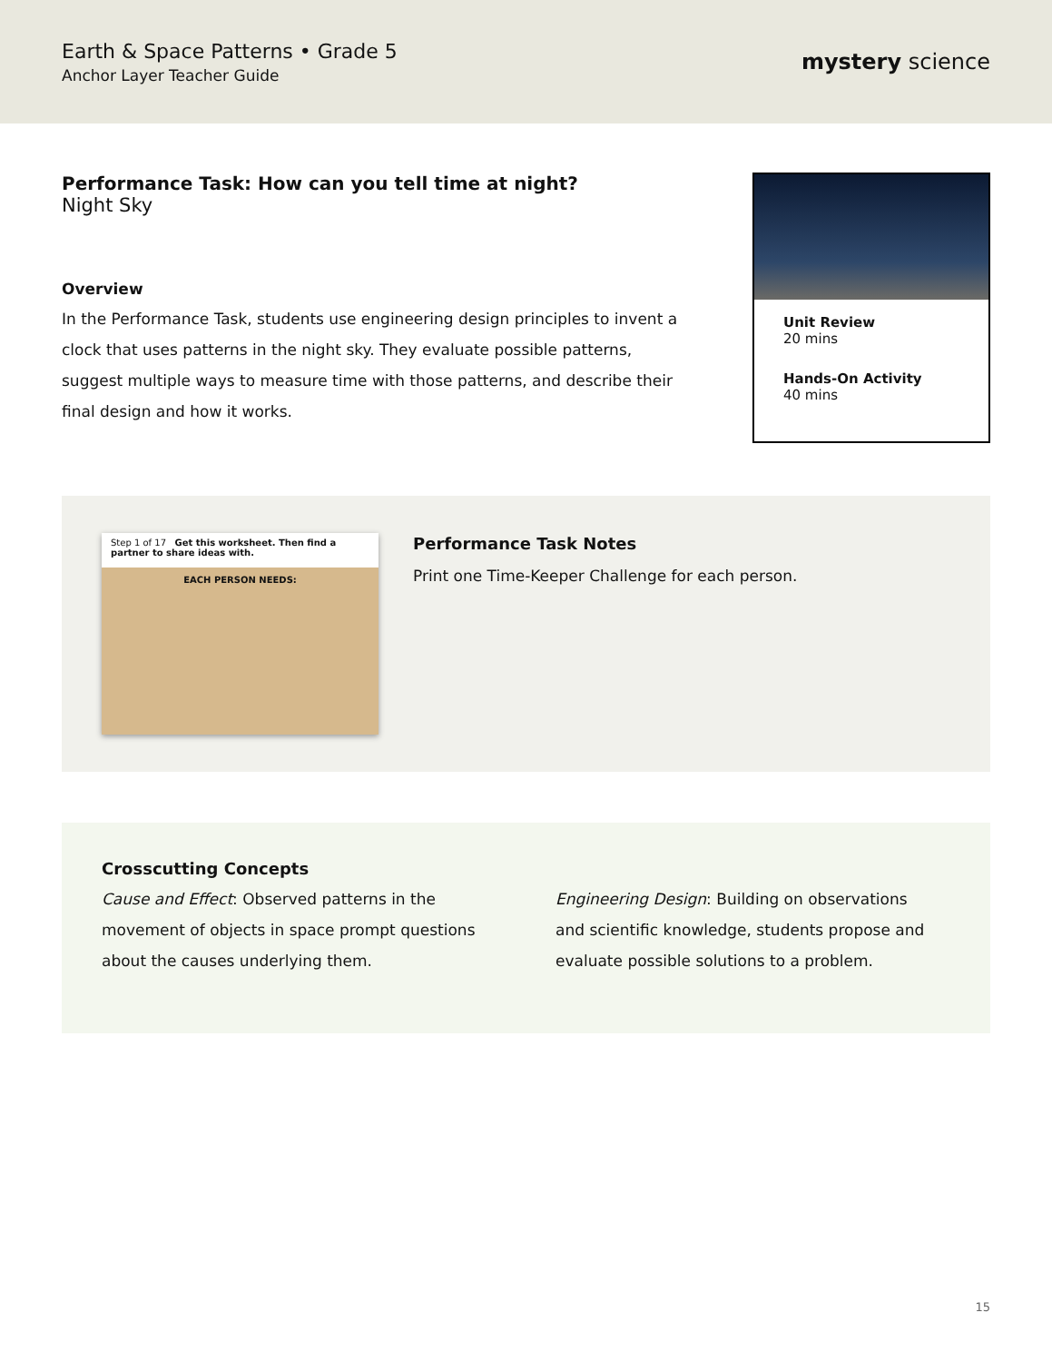Earth & Space Patterns • Grade 5
Anchor Layer Teacher Guide
mystery science
Performance Task: How can you tell time at night?
Night Sky
Overview
In the Performance Task, students use engineering design principles to invent a clock that uses patterns in the night sky. They evaluate possible patterns, suggest multiple ways to measure time with those patterns, and describe their final design and how it works.
Unit Review
20 mins
Hands-On Activity
40 mins
Step 1 of 17 Get this worksheet. Then find a partner to share ideas with.
EACH PERSON NEEDS:
Performance Task Notes
Print one Time-Keeper Challenge for each person.
Crosscutting Concepts
Cause and Effect: Observed patterns in the movement of objects in space prompt questions about the causes underlying them.
Engineering Design: Building on observations and scientific knowledge, students propose and evaluate possible solutions to a problem.
15